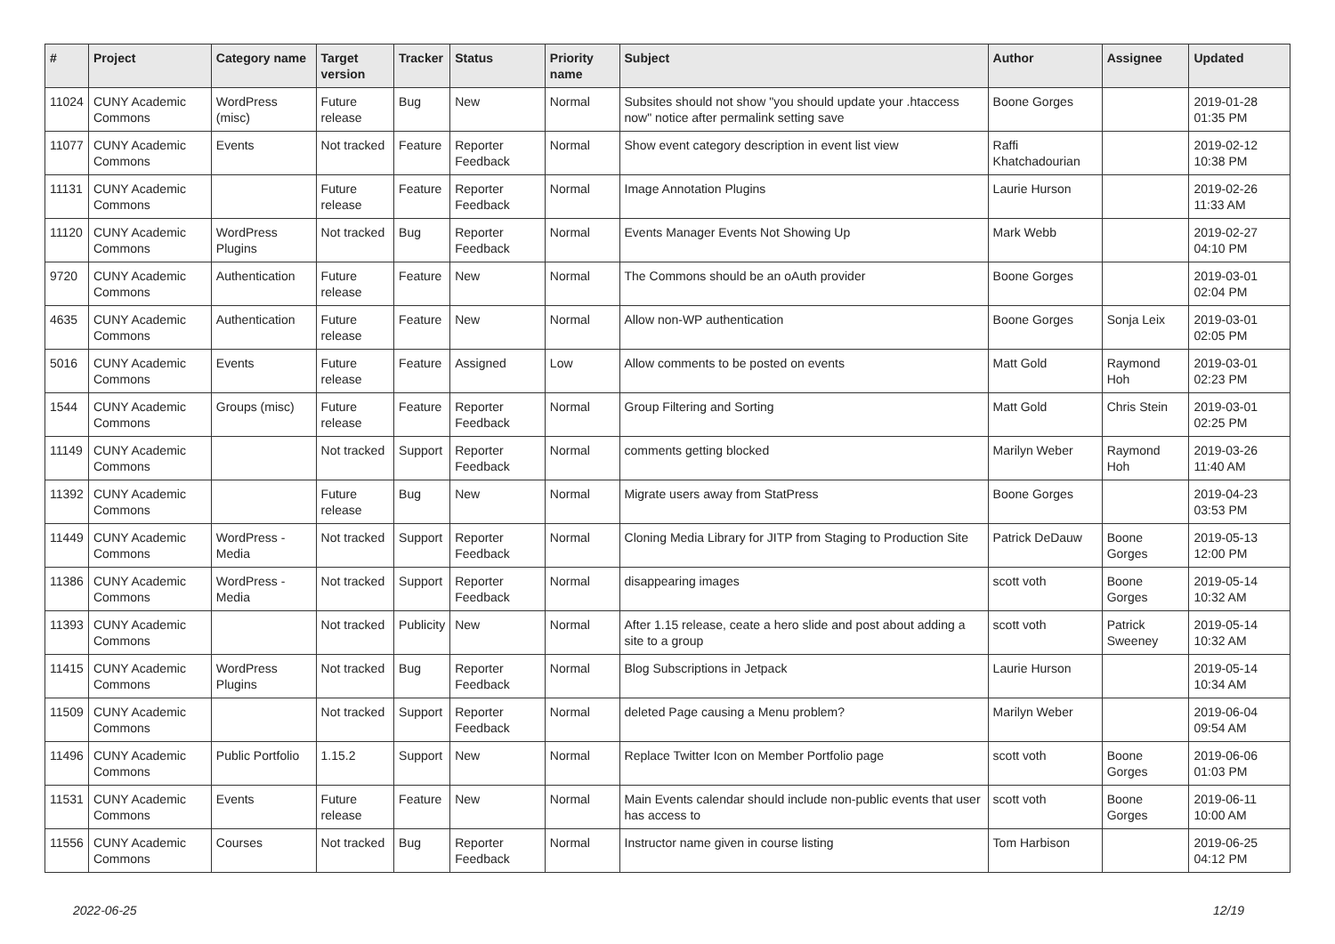| # | Project | Category name | Target version | Tracker | Status | Priority name | Subject | Author | Assignee | Updated |
| --- | --- | --- | --- | --- | --- | --- | --- | --- | --- | --- |
| 11024 | CUNY Academic Commons | WordPress (misc) | Future release | Bug | New | Normal | Subsites should not show "you should update your .htaccess now" notice after permalink setting save | Boone Gorges | | 2019-01-28 01:35 PM |
| 11077 | CUNY Academic Commons | Events | Not tracked | Feature | Reporter Feedback | Normal | Show event category description in event list view | Raffi Khatchadourian | | 2019-02-12 10:38 PM |
| 11131 | CUNY Academic Commons | | Future release | Feature | Reporter Feedback | Normal | Image Annotation Plugins | Laurie Hurson | | 2019-02-26 11:33 AM |
| 11120 | CUNY Academic Commons | WordPress Plugins | Not tracked | Bug | Reporter Feedback | Normal | Events Manager Events Not Showing Up | Mark Webb | | 2019-02-27 04:10 PM |
| 9720 | CUNY Academic Commons | Authentication | Future release | Feature | New | Normal | The Commons should be an oAuth provider | Boone Gorges | | 2019-03-01 02:04 PM |
| 4635 | CUNY Academic Commons | Authentication | Future release | Feature | New | Normal | Allow non-WP authentication | Boone Gorges | Sonja Leix | 2019-03-01 02:05 PM |
| 5016 | CUNY Academic Commons | Events | Future release | Feature | Assigned | Low | Allow comments to be posted on events | Matt Gold | Raymond Hoh | 2019-03-01 02:23 PM |
| 1544 | CUNY Academic Commons | Groups (misc) | Future release | Feature | Reporter Feedback | Normal | Group Filtering and Sorting | Matt Gold | Chris Stein | 2019-03-01 02:25 PM |
| 11149 | CUNY Academic Commons | | Not tracked | Support | Reporter Feedback | Normal | comments getting blocked | Marilyn Weber | Raymond Hoh | 2019-03-26 11:40 AM |
| 11392 | CUNY Academic Commons | | Future release | Bug | New | Normal | Migrate users away from StatPress | Boone Gorges | | 2019-04-23 03:53 PM |
| 11449 | CUNY Academic Commons | WordPress - Media | Not tracked | Support | Reporter Feedback | Normal | Cloning Media Library for JITP from Staging to Production Site | Patrick DeDauw | Boone Gorges | 2019-05-13 12:00 PM |
| 11386 | CUNY Academic Commons | WordPress - Media | Not tracked | Support | Reporter Feedback | Normal | disappearing images | scott voth | Boone Gorges | 2019-05-14 10:32 AM |
| 11393 | CUNY Academic Commons | | Not tracked | Publicity | New | Normal | After 1.15 release, ceate a hero slide and post about adding a site to a group | scott voth | Patrick Sweeney | 2019-05-14 10:32 AM |
| 11415 | CUNY Academic Commons | WordPress Plugins | Not tracked | Bug | Reporter Feedback | Normal | Blog Subscriptions in Jetpack | Laurie Hurson | | 2019-05-14 10:34 AM |
| 11509 | CUNY Academic Commons | | Not tracked | Support | Reporter Feedback | Normal | deleted Page causing a Menu problem? | Marilyn Weber | | 2019-06-04 09:54 AM |
| 11496 | CUNY Academic Commons | Public Portfolio | 1.15.2 | Support | New | Normal | Replace Twitter Icon on Member Portfolio page | scott voth | Boone Gorges | 2019-06-06 01:03 PM |
| 11531 | CUNY Academic Commons | Events | Future release | Feature | New | Normal | Main Events calendar should include non-public events that user has access to | scott voth | Boone Gorges | 2019-06-11 10:00 AM |
| 11556 | CUNY Academic Commons | Courses | Not tracked | Bug | Reporter Feedback | Normal | Instructor name given in course listing | Tom Harbison | | 2019-06-25 04:12 PM |
2022-06-25 12/19